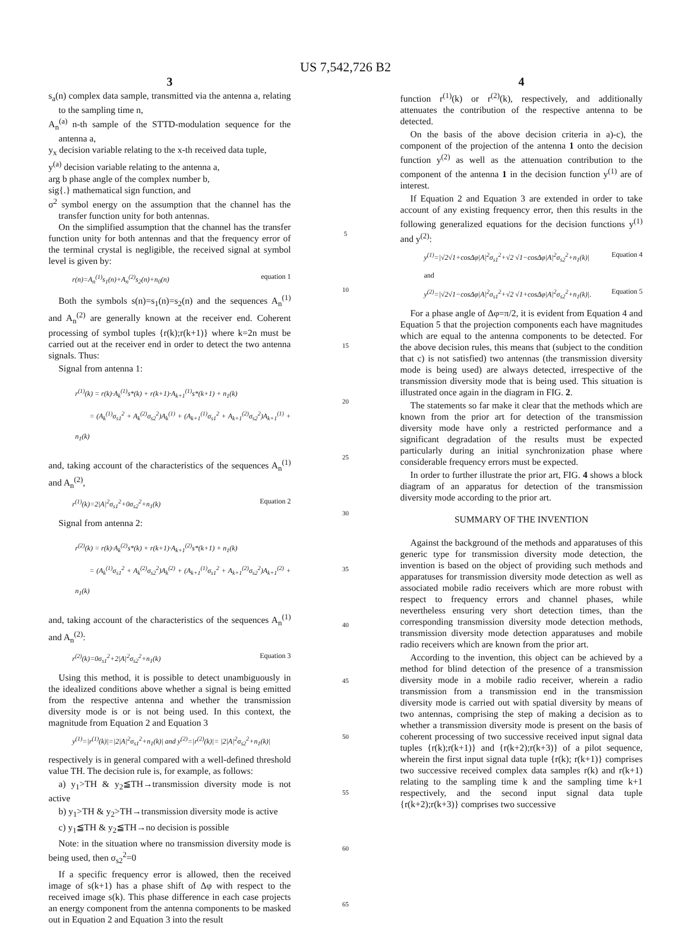US 7,542,726 B2
3
s<sub>a</sub>(n) complex data sample, transmitted via the antenna a, relating to the sampling time n,
A<sub>n</sub><sup>(a)</sup> n-th sample of the STTD-modulation sequence for the antenna a,
y<sub>x</sub> decision variable relating to the x-th received data tuple,
y<sup>(a)</sup> decision variable relating to the antenna a,
arg b phase angle of the complex number b,
sig{.} mathematical sign function, and
σ<sup>2</sup> symbol energy on the assumption that the channel has the transfer function unity for both antennas.
On the simplified assumption that the channel has the transfer function unity for both antennas and that the frequency error of the terminal crystal is negligible, the received signal at symbol level is given by:
r(n)=A<sub>n</sub><sup>(1)</sup>s<sub>1</sub>(n)+A<sub>n</sub><sup>(2)</sup>s<sub>2</sub>(n)+n<sub>0</sub>(n) equation 1
Both the symbols s(n)=s<sub>1</sub>(n)=s<sub>2</sub>(n) and the sequences A<sub>n</sub><sup>(1)</sup> and A<sub>n</sub><sup>(2)</sup> are generally known at the receiver end. Coherent processing of symbol tuples {r(k);r(k+1)} where k=2n must be carried out at the receiver end in order to detect the two antenna signals. Thus:
Signal from antenna 1:
r<sup>(1)</sup>(k) = r(k)·A<sub>k</sub><sup>(1)</sup>s*(k) + r(k+1)·A<sub>k+1</sub><sup>(1)</sup>s*(k+1) + n<sub>1</sub>(k)
= (A<sub>k</sub><sup>(1)</sup>σ<sub>s1</sub><sup>2</sup> + A<sub>k</sub><sup>(2)</sup>σ<sub>s2</sub><sup>2</sup>)A<sub>k</sub><sup>(1)</sup> + (A<sub>k+1</sub><sup>(1)</sup>σ<sub>s1</sub><sup>2</sup> + A<sub>k+1</sub><sup>(2)</sup>σ<sub>s2</sub><sup>2</sup>)A<sub>k+1</sub><sup>(1)</sup> + n<sub>1</sub>(k)
and, taking account of the characteristics of the sequences A<sub>n</sub><sup>(1)</sup> and A<sub>n</sub><sup>(2)</sup>,
r<sup>(1)</sup>(k)=2|A|<sup>2</sup>σ<sub>s1</sub><sup>2</sup>+0σ<sub>s2</sub><sup>2</sup>+n<sub>1</sub>(k) Equation 2
Signal from antenna 2:
r<sup>(2)</sup>(k) = r(k)·A<sub>k</sub><sup>(2)</sup>s*(k) + r(k+1)·A<sub>k+1</sub><sup>(2)</sup>s*(k+1) + n<sub>1</sub>(k)
= (A<sub>k</sub><sup>(1)</sup>σ<sub>s1</sub><sup>2</sup> + A<sub>k</sub><sup>(2)</sup>σ<sub>s2</sub><sup>2</sup>)A<sub>k</sub><sup>(2)</sup> + (A<sub>k+1</sub><sup>(1)</sup>σ<sub>s1</sub><sup>2</sup> + A<sub>k+1</sub><sup>(2)</sup>σ<sub>s2</sub><sup>2</sup>)A<sub>k+1</sub><sup>(2)</sup> + n<sub>1</sub>(k)
and, taking account of the characteristics of the sequences A<sub>n</sub><sup>(1)</sup> and A<sub>n</sub><sup>(2)</sup>:
r<sup>(2)</sup>(k)=0σ<sub>s1</sub><sup>2</sup>+2|A|<sup>2</sup>σ<sub>s2</sub><sup>2</sup>+n<sub>1</sub>(k) Equation 3
Using this method, it is possible to detect unambiguously in the idealized conditions above whether a signal is being emitted from the respective antenna and whether the transmission diversity mode is or is not being used. In this context, the magnitude from Equation 2 and Equation 3
y<sup>(1)</sup>=|r<sup>(1)</sup>(k)|=|2|A|<sup>2</sup>σ<sub>s1</sub><sup>2</sup>+n<sub>1</sub>(k)| and y<sup>(2)</sup>=|r<sup>(2)</sup>(k)|= |2|A|<sup>2</sup>σ<sub>s2</sub><sup>2</sup>+n<sub>1</sub>(k)|
respectively is in general compared with a well-defined threshold value TH. The decision rule is, for example, as follows:
a) y<sub>1</sub>>TH & y<sub>2</sub>≦TH→transmission diversity mode is not active
b) y<sub>1</sub>>TH & y<sub>2</sub>>TH→transmission diversity mode is active
c) y<sub>1</sub>≦TH & y<sub>2</sub>≦TH→no decision is possible
Note: in the situation where no transmission diversity mode is being used, then σ<sub>s2</sub><sup>2</sup>=0
If a specific frequency error is allowed, then the received image of s(k+1) has a phase shift of Δφ with respect to the received image s(k). This phase difference in each case projects an energy component from the antenna components to be masked out in Equation 2 and Equation 3 into the result
5
10
15
20
25
30
35
40
45
50
55
60
65
4
function r<sup>(1)</sup>(k) or r<sup>(2)</sup>(k), respectively, and additionally attenuates the contribution of the respective antenna to be detected.
On the basis of the above decision criteria in a)-c), the component of the projection of the antenna 1 onto the decision function y<sup>(2)</sup> as well as the attenuation contribution to the component of the antenna 1 in the decision function y<sup>(1)</sup> are of interest.
If Equation 2 and Equation 3 are extended in order to take account of any existing frequency error, then this results in the following generalized equations for the decision functions y<sup>(1)</sup> and y<sup>(2)</sup>:
y<sup>(1)</sup>=|√2√1+cosΔφ|A|<sup>2</sup>σ<sub>s1</sub><sup>2</sup>+√2 √1−cosΔφ|A|<sup>2</sup>σ<sub>s2</sub><sup>2</sup>+n<sub>1</sub>(k)| Equation 4
and
y<sup>(2)</sup>=|√2√1−cosΔφ|A|<sup>2</sup>σ<sub>s1</sub><sup>2</sup>+√2 √1+cosΔφ|A|<sup>2</sup>σ<sub>s2</sub><sup>2</sup>+n<sub>1</sub>(k)|. Equation 5
For a phase angle of Δφ=π/2, it is evident from Equation 4 and Equation 5 that the projection components each have magnitudes which are equal to the antenna components to be detected. For the above decision rules, this means that (subject to the condition that c) is not satisfied) two antennas (the transmission diversity mode is being used) are always detected, irrespective of the transmission diversity mode that is being used. This situation is illustrated once again in the diagram in FIG. 2.
The statements so far make it clear that the methods which are known from the prior art for detection of the transmission diversity mode have only a restricted performance and a significant degradation of the results must be expected particularly during an initial synchronization phase where considerable frequency errors must be expected.
In order to further illustrate the prior art, FIG. 4 shows a block diagram of an apparatus for detection of the transmission diversity mode according to the prior art.
SUMMARY OF THE INVENTION
Against the background of the methods and apparatuses of this generic type for transmission diversity mode detection, the invention is based on the object of providing such methods and apparatuses for transmission diversity mode detection as well as associated mobile radio receivers which are more robust with respect to frequency errors and channel phases, while nevertheless ensuring very short detection times, than the corresponding transmission diversity mode detection methods, transmission diversity mode detection apparatuses and mobile radio receivers which are known from the prior art.
According to the invention, this object can be achieved by a method for blind detection of the presence of a transmission diversity mode in a mobile radio receiver, wherein a radio transmission from a transmission end in the transmission diversity mode is carried out with spatial diversity by means of two antennas, comprising the step of making a decision as to whether a transmission diversity mode is present on the basis of coherent processing of two successive received input signal data tuples {r(k);r(k+1)} and {r(k+2);r(k+3)} of a pilot sequence, wherein the first input signal data tuple {r(k); r(k+1)} comprises two successive received complex data samples r(k) and r(k+1) relating to the sampling time k and the sampling time k+1 respectively, and the second input signal data tuple {r(k+2);r(k+3)} comprises two successive